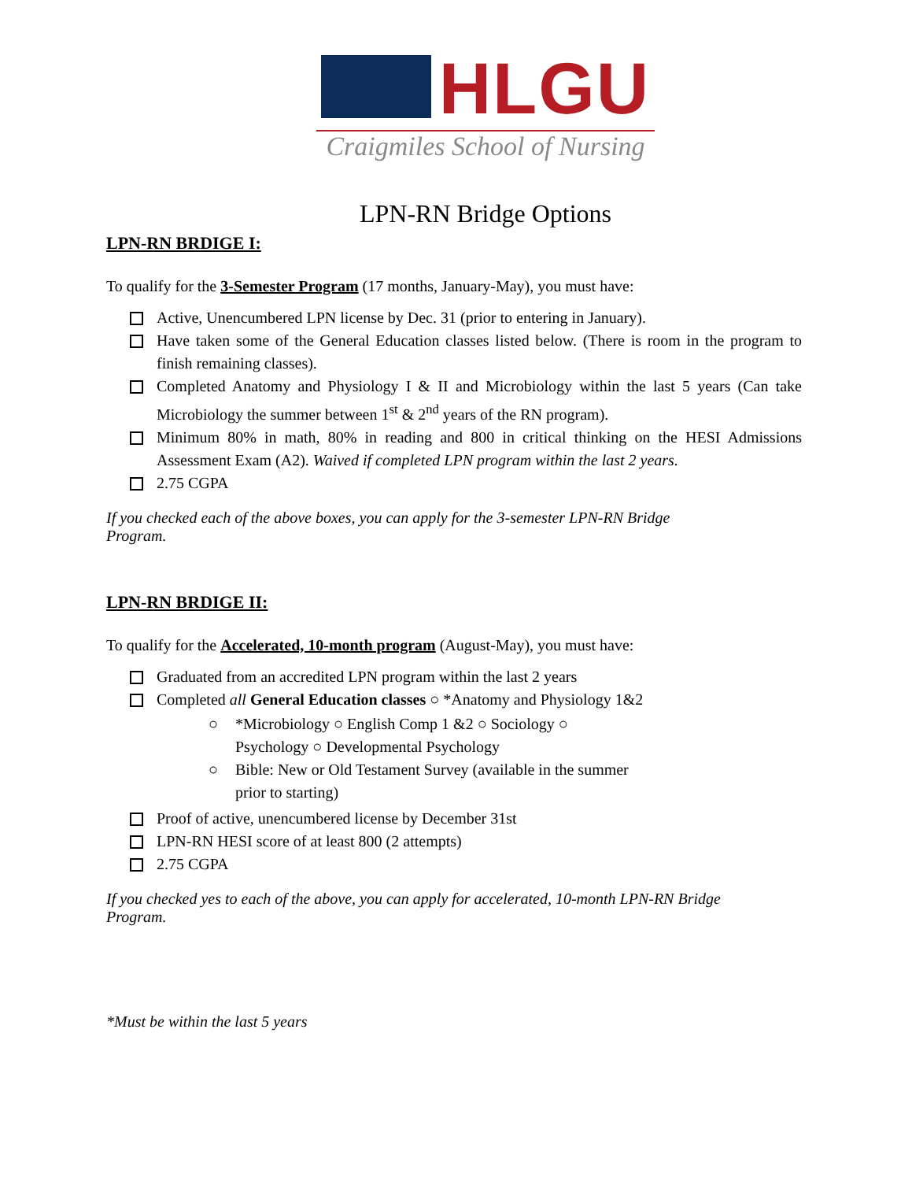HLGU
Craigmiles School of Nursing
LPN-RN Bridge Options
LPN-RN BRDIGE I:
To qualify for the 3-Semester Program (17 months, January-May), you must have:
Active, Unencumbered LPN license by Dec. 31 (prior to entering in January).
Have taken some of the General Education classes listed below. (There is room in the program to finish remaining classes).
Completed Anatomy and Physiology I & II and Microbiology within the last 5 years (Can take Microbiology the summer between 1<sup>st</sup> & 2<sup>nd</sup> years of the RN program).
Minimum 80% in math, 80% in reading and 800 in critical thinking on the HESI Admissions Assessment Exam (A2). Waived if completed LPN program within the last 2 years.
2.75 CGPA
If you checked each of the above boxes, you can apply for the 3-semester LPN-RN Bridge
Program.
LPN-RN BRDIGE II:
To qualify for the Accelerated, 10-month program (August-May), you must have:
Graduated from an accredited LPN program within the last 2 years
Completed all General Education classes ○ *Anatomy and Physiology 1&2
○ *Microbiology ○ English Comp 1 &2 ○ Sociology ○ Psychology ○ Developmental Psychology
○ Bible: New or Old Testament Survey (available in the summer prior to starting)
Proof of active, unencumbered license by December 31st
LPN-RN HESI score of at least 800 (2 attempts)
2.75 CGPA
If you checked yes to each of the above, you can apply for accelerated, 10-month LPN-RN Bridge
Program.
*Must be within the last 5 years